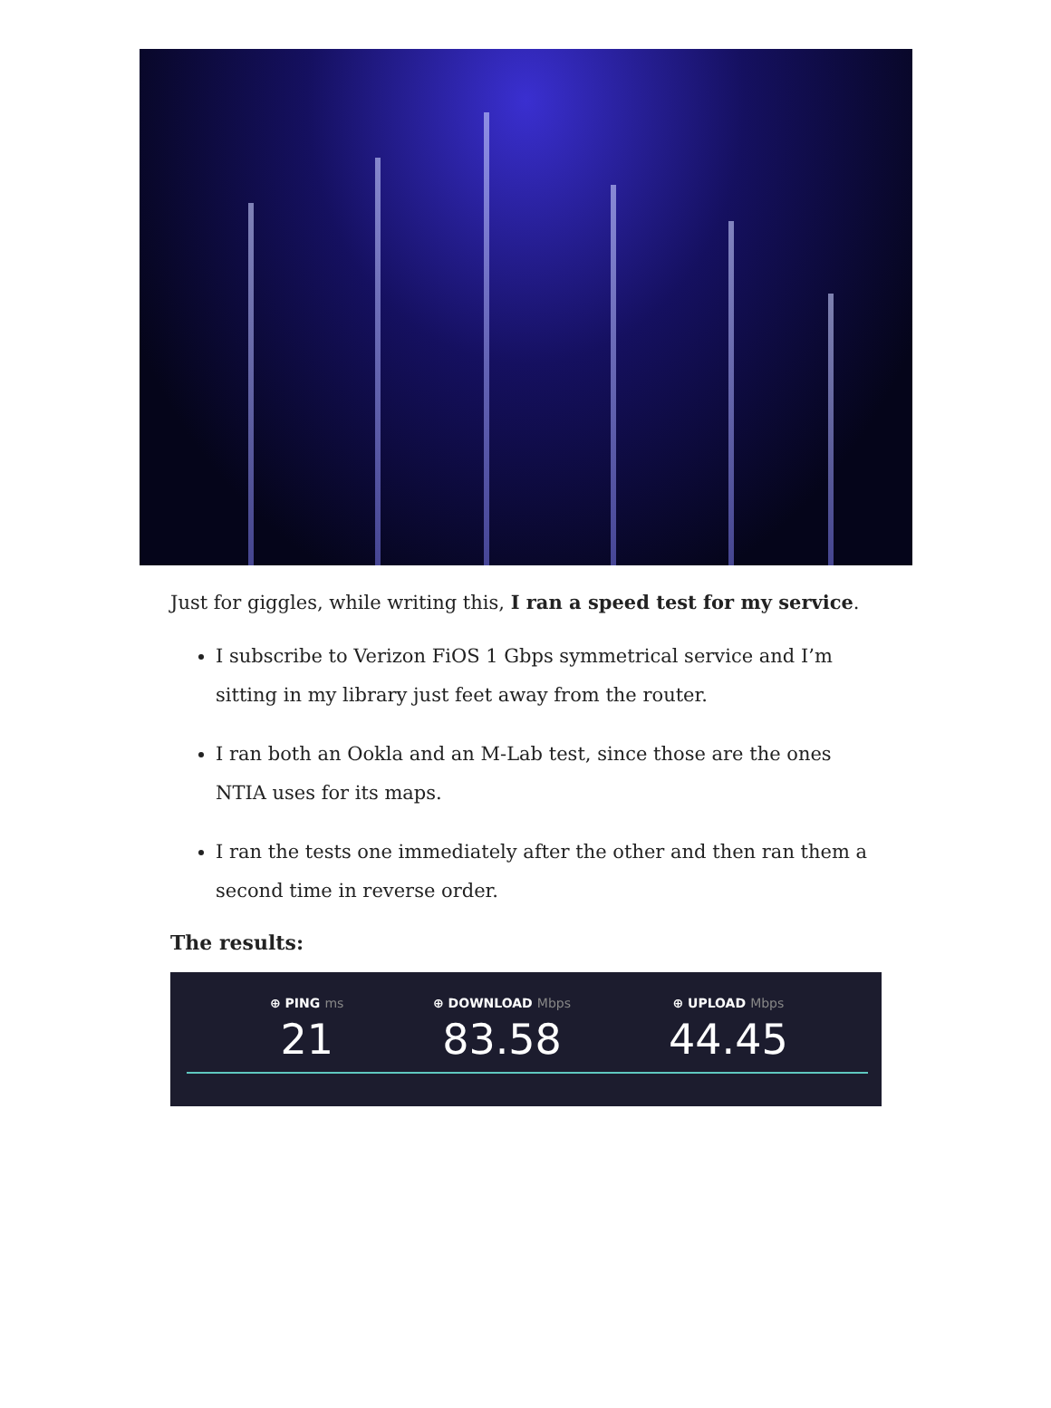Just for giggles, while writing this, I ran a speed test for my service.
I subscribe to Verizon FiOS 1 Gbps symmetrical service and I’m sitting in my library just feet away from the router.
I ran both an Ookla and an M-Lab test, since those are the ones NTIA uses for its maps.
I ran the tests one immediately after the other and then ran them a second time in reverse order.
The results:
⊕ PING ms
21
⊕ DOWNLOAD Mbps
83.58
⊕ UPLOAD Mbps
44.45